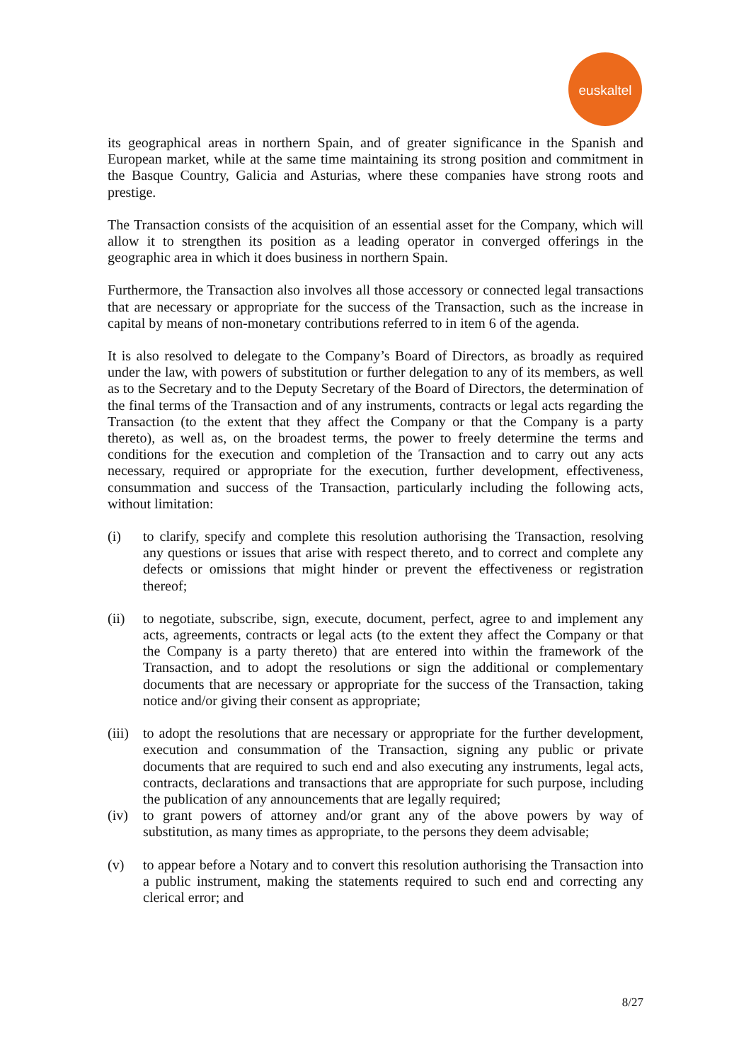euskaltel
its geographical areas in northern Spain, and of greater significance in the Spanish and European market, while at the same time maintaining its strong position and commitment in the Basque Country, Galicia and Asturias, where these companies have strong roots and prestige.
The Transaction consists of the acquisition of an essential asset for the Company, which will allow it to strengthen its position as a leading operator in converged offerings in the geographic area in which it does business in northern Spain.
Furthermore, the Transaction also involves all those accessory or connected legal transactions that are necessary or appropriate for the success of the Transaction, such as the increase in capital by means of non-monetary contributions referred to in item 6 of the agenda.
It is also resolved to delegate to the Company’s Board of Directors, as broadly as required under the law, with powers of substitution or further delegation to any of its members, as well as to the Secretary and to the Deputy Secretary of the Board of Directors, the determination of the final terms of the Transaction and of any instruments, contracts or legal acts regarding the Transaction (to the extent that they affect the Company or that the Company is a party thereto), as well as, on the broadest terms, the power to freely determine the terms and conditions for the execution and completion of the Transaction and to carry out any acts necessary, required or appropriate for the execution, further development, effectiveness, consummation and success of the Transaction, particularly including the following acts, without limitation:
(i) to clarify, specify and complete this resolution authorising the Transaction, resolving any questions or issues that arise with respect thereto, and to correct and complete any defects or omissions that might hinder or prevent the effectiveness or registration thereof;
(ii) to negotiate, subscribe, sign, execute, document, perfect, agree to and implement any acts, agreements, contracts or legal acts (to the extent they affect the Company or that the Company is a party thereto) that are entered into within the framework of the Transaction, and to adopt the resolutions or sign the additional or complementary documents that are necessary or appropriate for the success of the Transaction, taking notice and/or giving their consent as appropriate;
(iii)
to adopt the resolutions that are necessary or appropriate for the further development, execution and consummation of the Transaction, signing any public or private documents that are required to such end and also executing any instruments, legal acts, contracts, declarations and transactions that are appropriate for such purpose, including the publication of any announcements that are legally required;
(iv) to grant powers of attorney and/or grant any of the above powers by way of substitution, as many times as appropriate, to the persons they deem advisable;
(v) to appear before a Notary and to convert this resolution authorising the Transaction into a public instrument, making the statements required to such end and correcting any clerical error; and
8/27